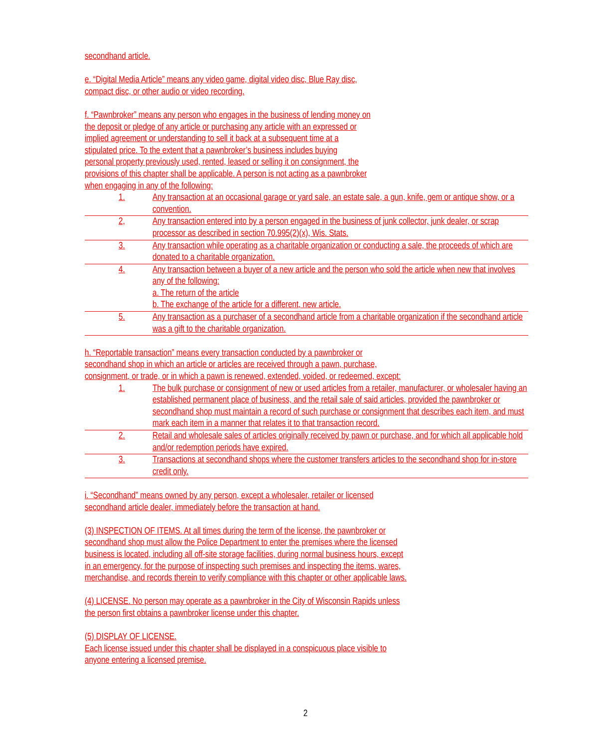secondhand article.
e. “Digital Media Article” means any video game, digital video disc, Blue Ray disc,
compact disc, or other audio or video recording.
f. “Pawnbroker” means any person who engages in the business of lending money on
the deposit or pledge of any article or purchasing any article with an expressed or
implied agreement or understanding to sell it back at a subsequent time at a
stipulated price. To the extent that a pawnbroker’s business includes buying
personal property previously used, rented, leased or selling it on consignment, the
provisions of this chapter shall be applicable. A person is not acting as a pawnbroker
when engaging in any of the following:
1. Any transaction at an occasional garage or yard sale, an estate sale, a gun, knife, gem or antique show, or a convention.
2, Any transaction entered into by a person engaged in the business of junk collector, junk dealer, or scrap processor as described in section 70.995(2)(x), Wis. Stats.
3. Any transaction while operating as a charitable organization or conducting a sale, the proceeds of which are donated to a charitable organization.
4. Any transaction between a buyer of a new article and the person who sold the article when new that involves any of the following:
a. The return of the article
b. The exchange of the article for a different, new article.
5. Any transaction as a purchaser of a secondhand article from a charitable organization if the secondhand article was a gift to the charitable organization.
h. “Reportable transaction” means every transaction conducted by a pawnbroker or
secondhand shop in which an article or articles are received through a pawn, purchase,
consignment, or trade, or in which a pawn is renewed, extended, voided, or redeemed, except:
1. The bulk purchase or consignment of new or used articles from a retailer, manufacturer, or wholesaler having an established permanent place of business, and the retail sale of said articles, provided the pawnbroker or secondhand shop must maintain a record of such purchase or consignment that describes each item, and must mark each item in a manner that relates it to that transaction record.
2. Retail and wholesale sales of articles originally received by pawn or purchase, and for which all applicable hold and/or redemption periods have expired.
3. Transactions at secondhand shops where the customer transfers articles to the secondhand shop for in-store credit only.
i. “Secondhand” means owned by any person, except a wholesaler, retailer or licensed
secondhand article dealer, immediately before the transaction at hand.
(3) INSPECTION OF ITEMS. At all times during the term of the license, the pawnbroker or
secondhand shop must allow the Police Department to enter the premises where the licensed
business is located, including all off-site storage facilities, during normal business hours, except
in an emergency, for the purpose of inspecting such premises and inspecting the items, wares,
merchandise, and records therein to verify compliance with this chapter or other applicable laws.
(4) LICENSE. No person may operate as a pawnbroker in the City of Wisconsin Rapids unless
the person first obtains a pawnbroker license under this chapter.
(5) DISPLAY OF LICENSE.
Each license issued under this chapter shall be displayed in a conspicuous place visible to
anyone entering a licensed premise.
2